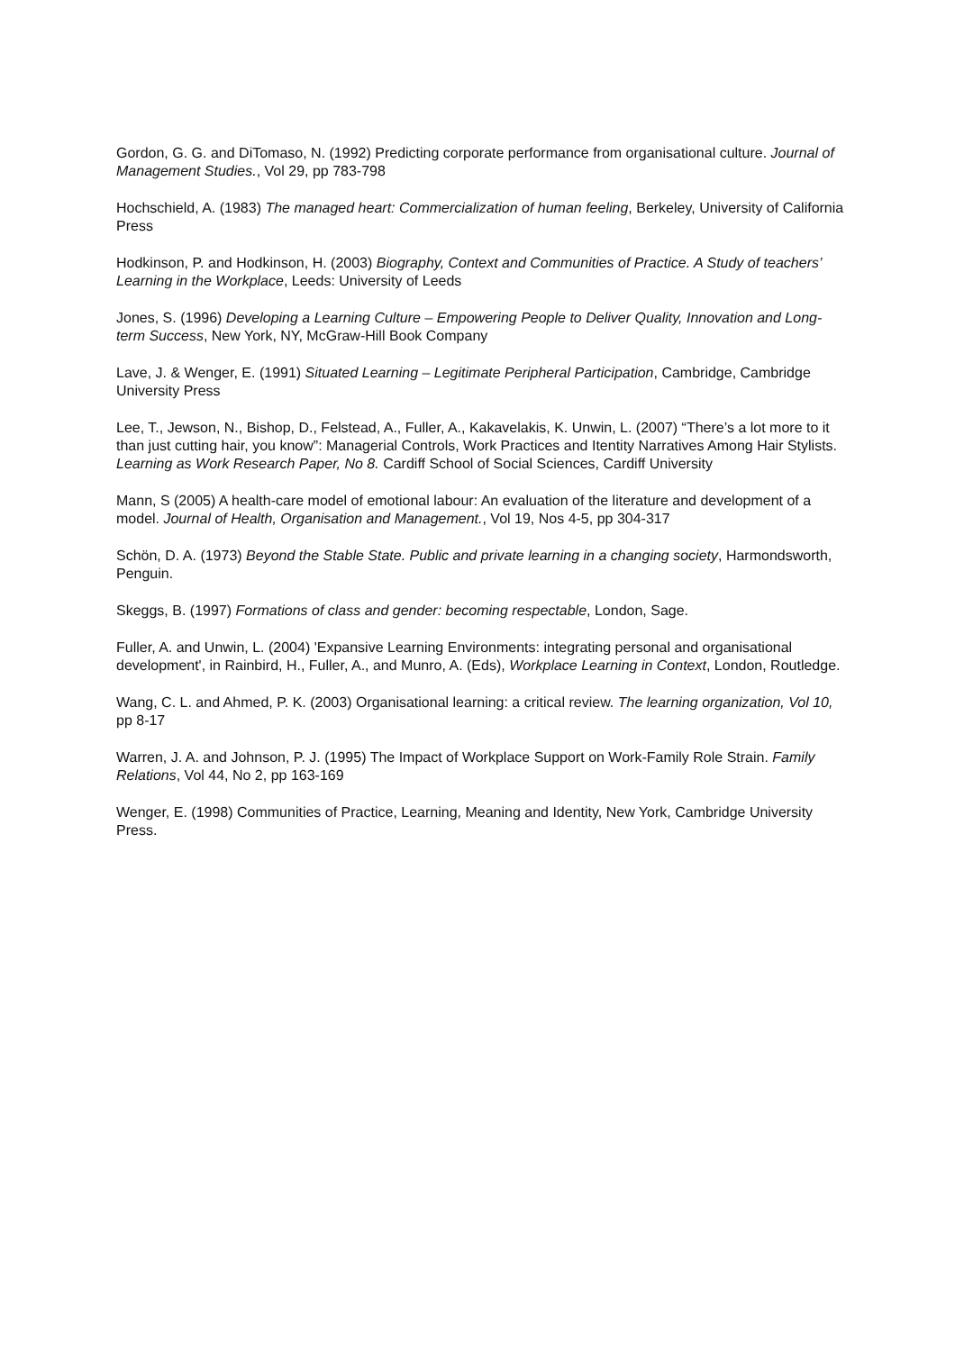Gordon, G. G. and DiTomaso, N. (1992) Predicting corporate performance from organisational culture. Journal of Management Studies., Vol 29, pp 783-798
Hochschield, A. (1983) The managed heart: Commercialization of human feeling, Berkeley, University of California Press
Hodkinson, P. and Hodkinson, H. (2003) Biography, Context and Communities of Practice. A Study of teachers’ Learning in the Workplace, Leeds: University of Leeds
Jones, S. (1996) Developing a Learning Culture – Empowering People to Deliver Quality, Innovation and Long-term Success, New York, NY, McGraw-Hill Book Company
Lave, J. & Wenger, E. (1991) Situated Learning – Legitimate Peripheral Participation, Cambridge, Cambridge University Press
Lee, T., Jewson, N., Bishop, D., Felstead, A., Fuller, A., Kakavelakis, K. Unwin, L. (2007) “There’s a lot more to it than just cutting hair, you know”: Managerial Controls, Work Practices and Itentity Narratives Among Hair Stylists. Learning as Work Research Paper, No 8. Cardiff School of Social Sciences, Cardiff University
Mann, S (2005) A health-care model of emotional labour: An evaluation of the literature and development of a model. Journal of Health, Organisation and Management., Vol 19, Nos 4-5, pp 304-317
Schön, D. A. (1973) Beyond the Stable State. Public and private learning in a changing society, Harmondsworth, Penguin.
Skeggs, B. (1997) Formations of class and gender: becoming respectable, London, Sage.
Fuller, A. and Unwin, L. (2004) 'Expansive Learning Environments: integrating personal and organisational development', in Rainbird, H., Fuller, A., and Munro, A. (Eds), Workplace Learning in Context, London, Routledge.
Wang, C. L. and Ahmed, P. K. (2003) Organisational learning: a critical review. The learning organization, Vol 10, pp 8-17
Warren, J. A. and Johnson, P. J. (1995) The Impact of Workplace Support on Work-Family Role Strain. Family Relations, Vol 44, No 2, pp 163-169
Wenger, E. (1998) Communities of Practice, Learning, Meaning and Identity, New York, Cambridge University Press.